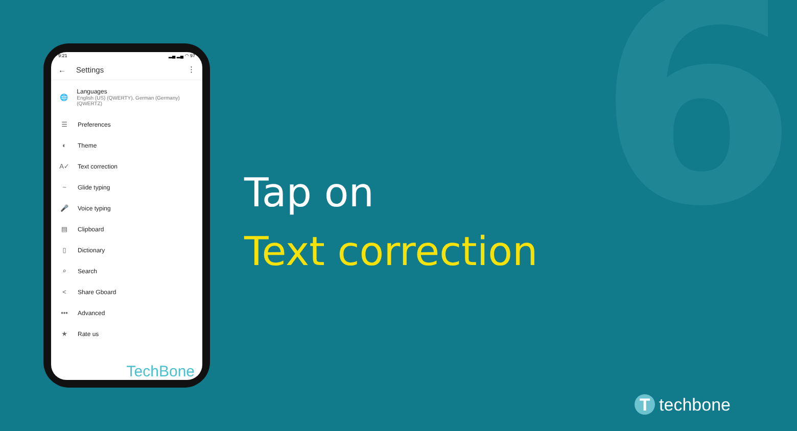6
9:21 ▂▄ ▂▄ ◠ 97
← Settings ⋮
🌐
Languages
English (US) (QWERTY), German (Germany) (QWERTZ)
☰
Preferences
◐
Theme
A✓
Text correction
~
Glide typing
🎤
Voice typing
▤
Clipboard
▯
Dictionary
⌕
Search
<
Share Gboard
•••
Advanced
★
Rate us
TechBone
Tap on
Text correction
T
techbone